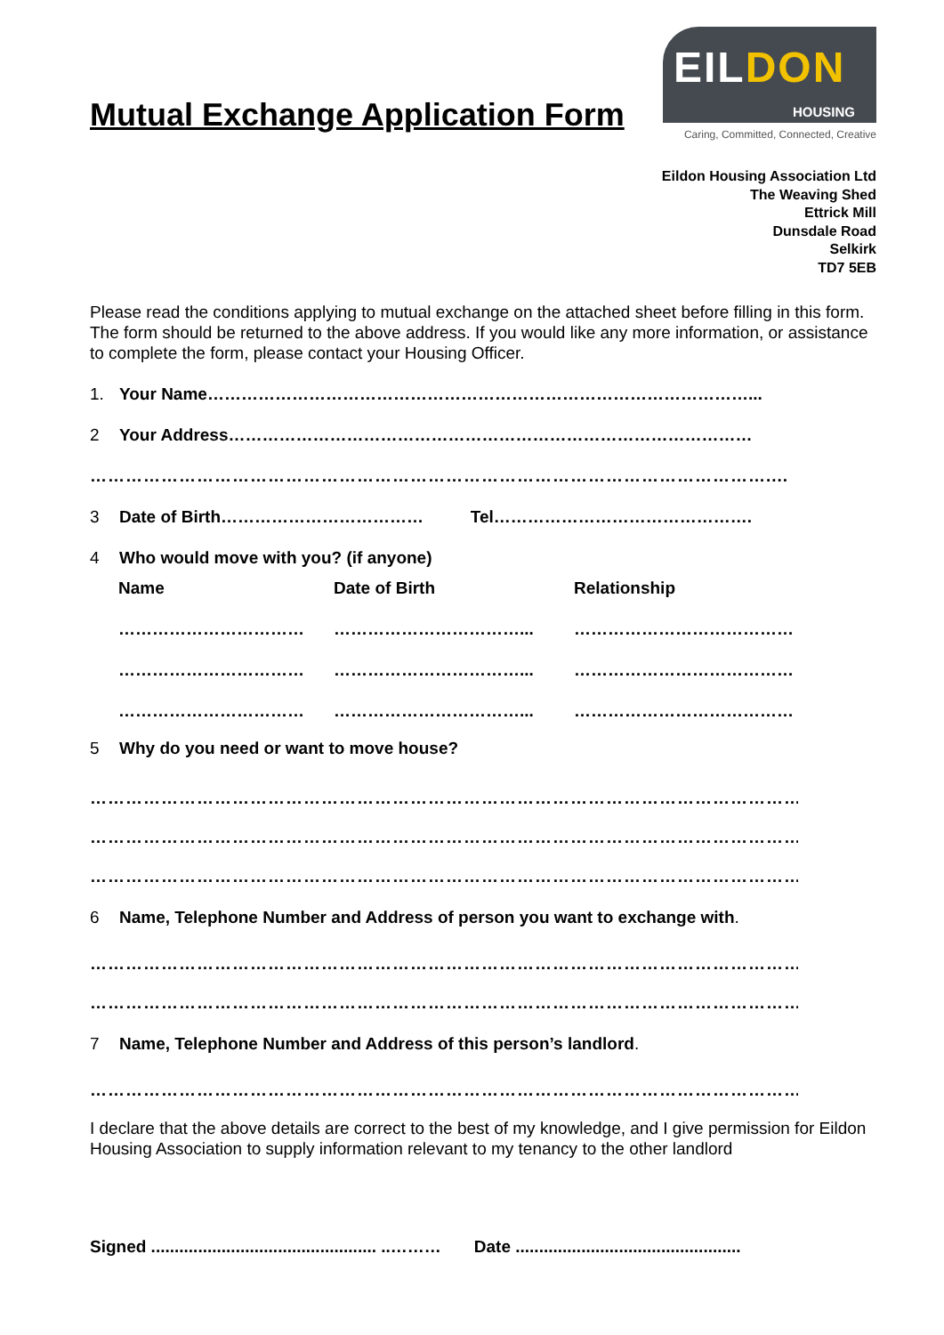Mutual Exchange Application Form
EILDON
HOUSING
Caring, Committed, Connected, Creative
Eildon Housing Association Ltd
The Weaving Shed
Ettrick Mill
Dunsdale Road
Selkirk
TD7 5EB
Please read the conditions applying to mutual exchange on the attached sheet before filling in this form. The form should be returned to the above address. If you would like any more information, or assistance to complete the form, please contact your Housing Officer.
1. Your Name……………………………………………………………………………………...
2 Your Address…………………………………………………………………………………
……………………………………………………………………………………………………....
3 Date of Birth……………………………… Tel……………………………………….
4 Who would move with you? (if anyone)
| Name | Date of Birth | Relationship |
| --- | --- | --- |
| …………………………… | ……………………………... | ………………………………… |
| …………………………… | ……………………………... | ………………………………… |
| …………………………… | ……………………………... | ………………………………… |
5 Why do you need or want to move house?
…………………………………………………………………………………………………………
…………………………………………………………………………………………………………
…………………………………………………………………………………………………………
6 Name, Telephone Number and Address of person you want to exchange with.
…………………………………………………………………………………………………………
…………………………………………………………………………………………………………
7 Name, Telephone Number and Address of this person’s landlord.
…………………………………………………………………………………………………………
I declare that the above details are correct to the best of my knowledge, and I give permission for Eildon Housing Association to supply information relevant to my tenancy to the other landlord
Signed ................................................ ..……… Date ................................................